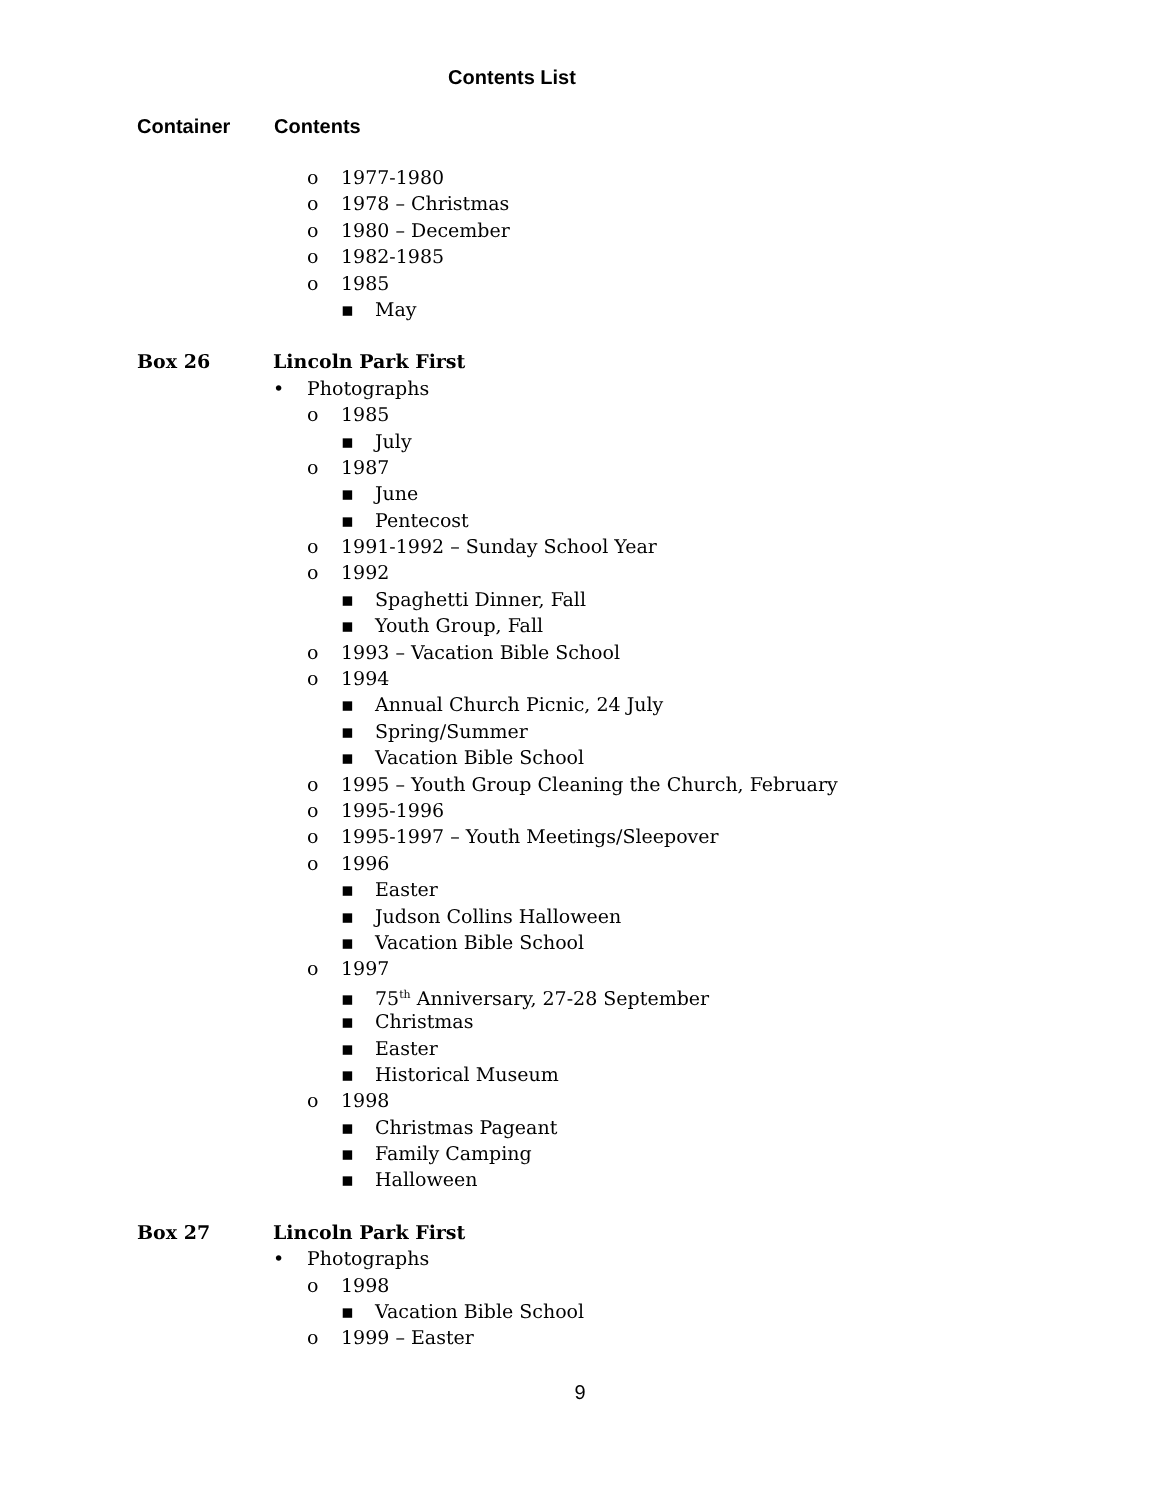Contents List
Container Contents
o 1977-1980
o 1978 – Christmas
o 1980 – December
o 1982-1985
o 1985
▪ May
Box 26 Lincoln Park First
• Photographs
o 1985
▪ July
o 1987
▪ June
▪ Pentecost
o 1991-1992 – Sunday School Year
o 1992
▪ Spaghetti Dinner, Fall
▪ Youth Group, Fall
o 1993 – Vacation Bible School
o 1994
▪ Annual Church Picnic, 24 July
▪ Spring/Summer
▪ Vacation Bible School
o 1995 – Youth Group Cleaning the Church, February
o 1995-1996
o 1995-1997 – Youth Meetings/Sleepover
o 1996
▪ Easter
▪ Judson Collins Halloween
▪ Vacation Bible School
o 1997
▪ 75<sup>th</sup> Anniversary, 27-28 September
▪ Christmas
▪ Easter
▪ Historical Museum
o 1998
▪ Christmas Pageant
▪ Family Camping
▪ Halloween
Box 27 Lincoln Park First
• Photographs
o 1998
▪ Vacation Bible School
o 1999 – Easter
9